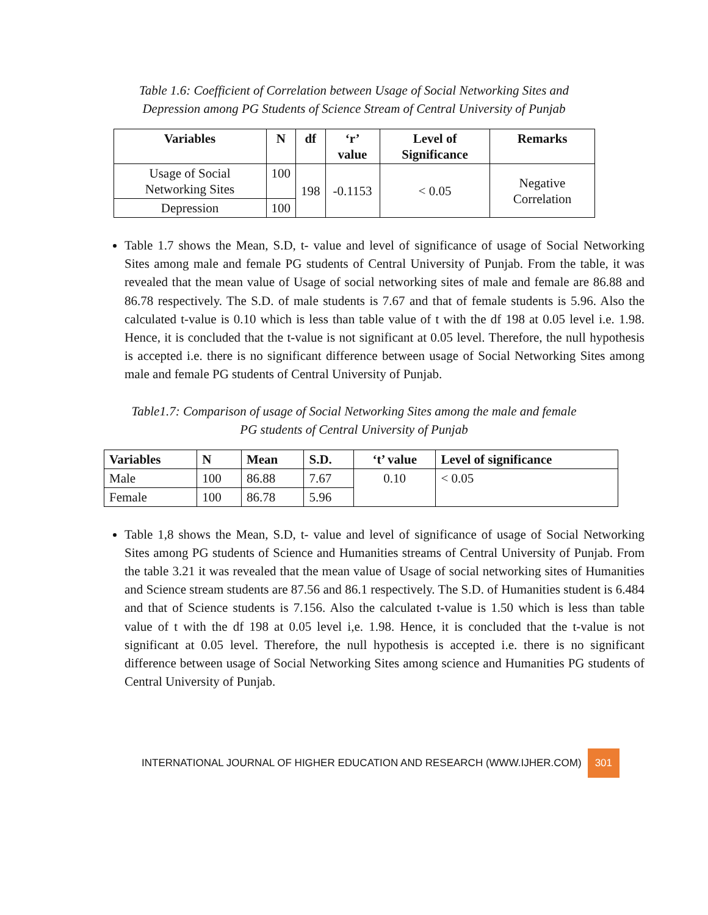Table 1.6: Coefficient of Correlation between Usage of Social Networking Sites and
Depression among PG Students of Science Stream of Central University of Punjab
| Variables | N | df | ‘r’ value | Level of Significance | Remarks |
| --- | --- | --- | --- | --- | --- |
| Usage of Social Networking Sites | 100 | 198 | -0.1153 | < 0.05 | Negative Correlation |
| Depression | 100 | | | | |
Table 1.7 shows the Mean, S.D, t- value and level of significance of usage of Social Networking Sites among male and female PG students of Central University of Punjab. From the table, it was revealed that the mean value of Usage of social networking sites of male and female are 86.88 and 86.78 respectively. The S.D. of male students is 7.67 and that of female students is 5.96. Also the calculated t-value is 0.10 which is less than table value of t with the df 198 at 0.05 level i.e. 1.98. Hence, it is concluded that the t-value is not significant at 0.05 level. Therefore, the null hypothesis is accepted i.e. there is no significant difference between usage of Social Networking Sites among male and female PG students of Central University of Punjab.
Table1.7: Comparison of usage of Social Networking Sites among the male and female
PG students of Central University of Punjab
| Variables | N | Mean | S.D. | ‘t’ value | Level of significance |
| --- | --- | --- | --- | --- | --- |
| Male | 100 | 86.88 | 7.67 | 0.10 | < 0.05 |
| Female | 100 | 86.78 | 5.96 | | |
Table 1,8 shows the Mean, S.D, t- value and level of significance of usage of Social Networking Sites among PG students of Science and Humanities streams of Central University of Punjab. From the table 3.21 it was revealed that the mean value of Usage of social networking sites of Humanities and Science stream students are 87.56 and 86.1 respectively. The S.D. of Humanities student is 6.484 and that of Science students is 7.156. Also the calculated t-value is 1.50 which is less than table value of t with the df 198 at 0.05 level i,e. 1.98. Hence, it is concluded that the t-value is not significant at 0.05 level. Therefore, the null hypothesis is accepted i.e. there is no significant difference between usage of Social Networking Sites among science and Humanities PG students of Central University of Punjab.
INTERNATIONAL JOURNAL OF HIGHER EDUCATION AND RESEARCH (WWW.IJHER.COM) 301